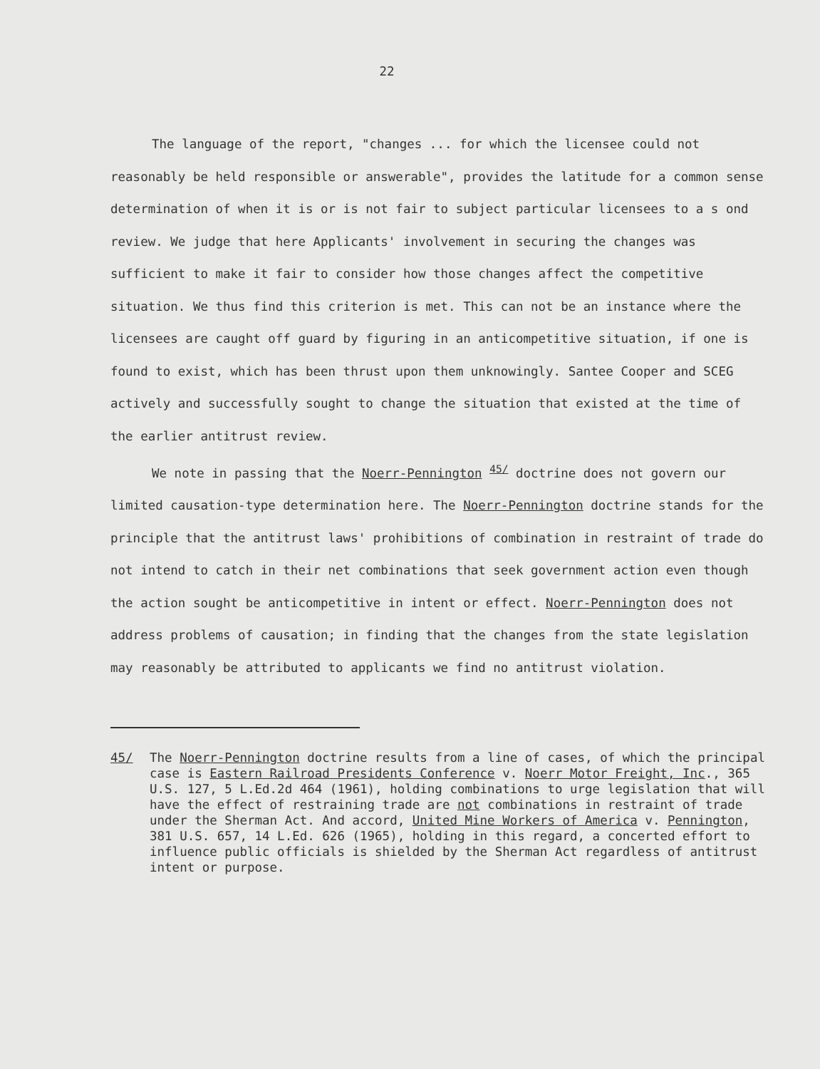22
The language of the report, "changes ... for which the licensee could not reasonably be held responsible or answerable", provides the latitude for a common sense determination of when it is or is not fair to subject particular licensees to a s ond review. We judge that here Applicants' involvement in securing the changes was sufficient to make it fair to consider how those changes affect the competitive situation. We thus find this criterion is met. This can not be an instance where the licensees are caught off guard by figuring in an anticompetitive situation, if one is found to exist, which has been thrust upon them unknowingly. Santee Cooper and SCEG actively and successfully sought to change the situation that existed at the time of the earlier antitrust review.
We note in passing that the Noerr-Pennington <sup>45/</sup> doctrine does not govern our limited causation-type determination here. The Noerr-Pennington doctrine stands for the principle that the antitrust laws' prohibitions of combination in restraint of trade do not intend to catch in their net combinations that seek government action even though the action sought be anticompetitive in intent or effect. Noerr-Pennington does not address problems of causation; in finding that the changes from the state legislation may reasonably be attributed to applicants we find no antitrust violation.
45/ The Noerr-Pennington doctrine results from a line of cases, of which the principal case is Eastern Railroad Presidents Conference v. Noerr Motor Freight, Inc., 365 U.S. 127, 5 L.Ed.2d 464 (1961), holding combinations to urge legislation that will have the effect of restraining trade are not combinations in restraint of trade under the Sherman Act. And accord, United Mine Workers of America v. Pennington, 381 U.S. 657, 14 L.Ed. 626 (1965), holding in this regard, a concerted effort to influence public officials is shielded by the Sherman Act regardless of antitrust intent or purpose.